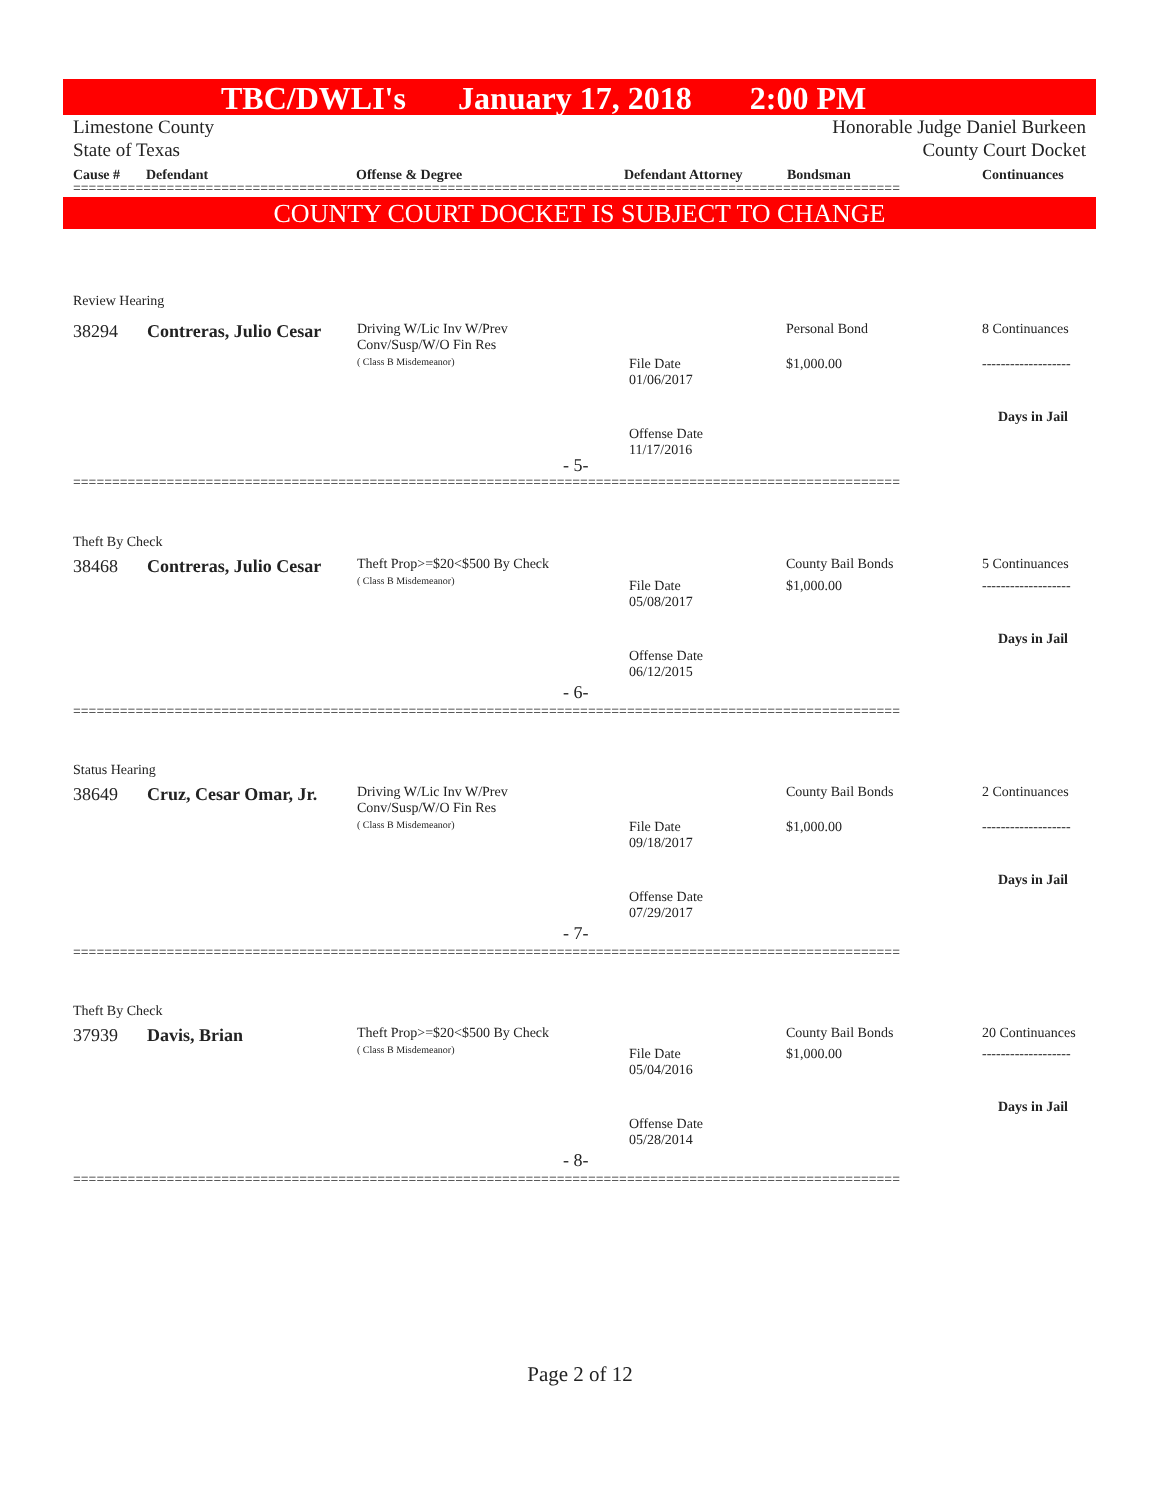TBC/DWLI's January 17, 2018 2:00 PM
Limestone County
State of Texas
Honorable Judge Daniel Burkeen
County Court Docket
Cause # Defendant Offense & Degree Defendant Attorney Bondsman Continuances
==========================================================================================================
COUNTY COURT DOCKET IS SUBJECT TO CHANGE
Review Hearing
38294 Contreras, Julio Cesar
Driving W/Lic Inv W/Prev
Conv/Susp/W/O Fin Res
( Class B Misdemeanor)
File Date
01/06/2017
Offense Date
11/17/2016
- 5-
Personal Bond
$1,000.00
8 Continuances
-------------------
Days in Jail
==========================================================================================================
Theft By Check
38468 Contreras, Julio Cesar
Theft Prop>=$20<$500 By Check
( Class B Misdemeanor)
File Date
05/08/2017
Offense Date
06/12/2015
- 6-
County Bail Bonds
$1,000.00
5 Continuances
-------------------
Days in Jail
==========================================================================================================
Status Hearing
38649 Cruz, Cesar Omar, Jr.
Driving W/Lic Inv W/Prev
Conv/Susp/W/O Fin Res
( Class B Misdemeanor)
File Date
09/18/2017
Offense Date
07/29/2017
- 7-
County Bail Bonds
$1,000.00
2 Continuances
-------------------
Days in Jail
==========================================================================================================
Theft By Check
37939 Davis, Brian
Theft Prop>=$20<$500 By Check
( Class B Misdemeanor)
File Date
05/04/2016
Offense Date
05/28/2014
- 8-
County Bail Bonds
$1,000.00
20 Continuances
-------------------
Days in Jail
==========================================================================================================
Page 2 of 12